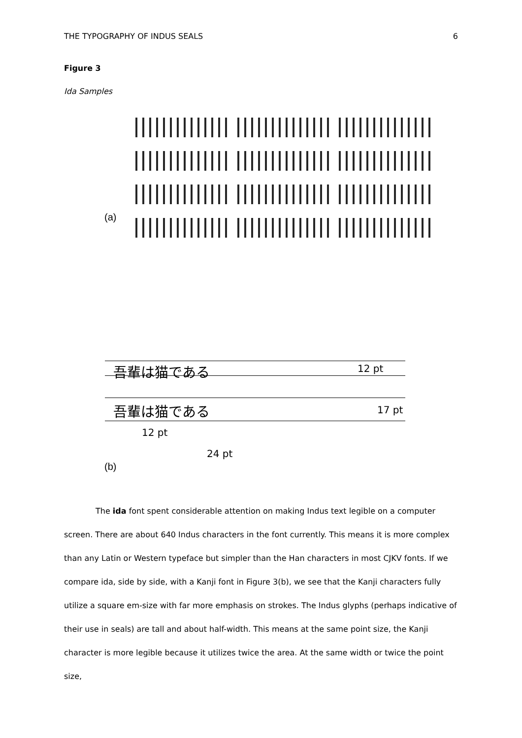THE TYPOGRAPHY OF INDUS SEALS 6
Figure 3
Ida Samples
(a)
吾輩は猫である 12 pt
吾輩は猫である 17 pt
12 pt
24 pt
(b)
The ida font spent considerable attention on making Indus text legible on a computer screen. There are about 640 Indus characters in the font currently. This means it is more complex than any Latin or Western typeface but simpler than the Han characters in most CJKV fonts. If we compare ida, side by side, with a Kanji font in Figure 3(b), we see that the Kanji characters fully utilize a square em-size with far more emphasis on strokes. The Indus glyphs (perhaps indicative of their use in seals) are tall and about half-width. This means at the same point size, the Kanji character is more legible because it utilizes twice the area. At the same width or twice the point size,